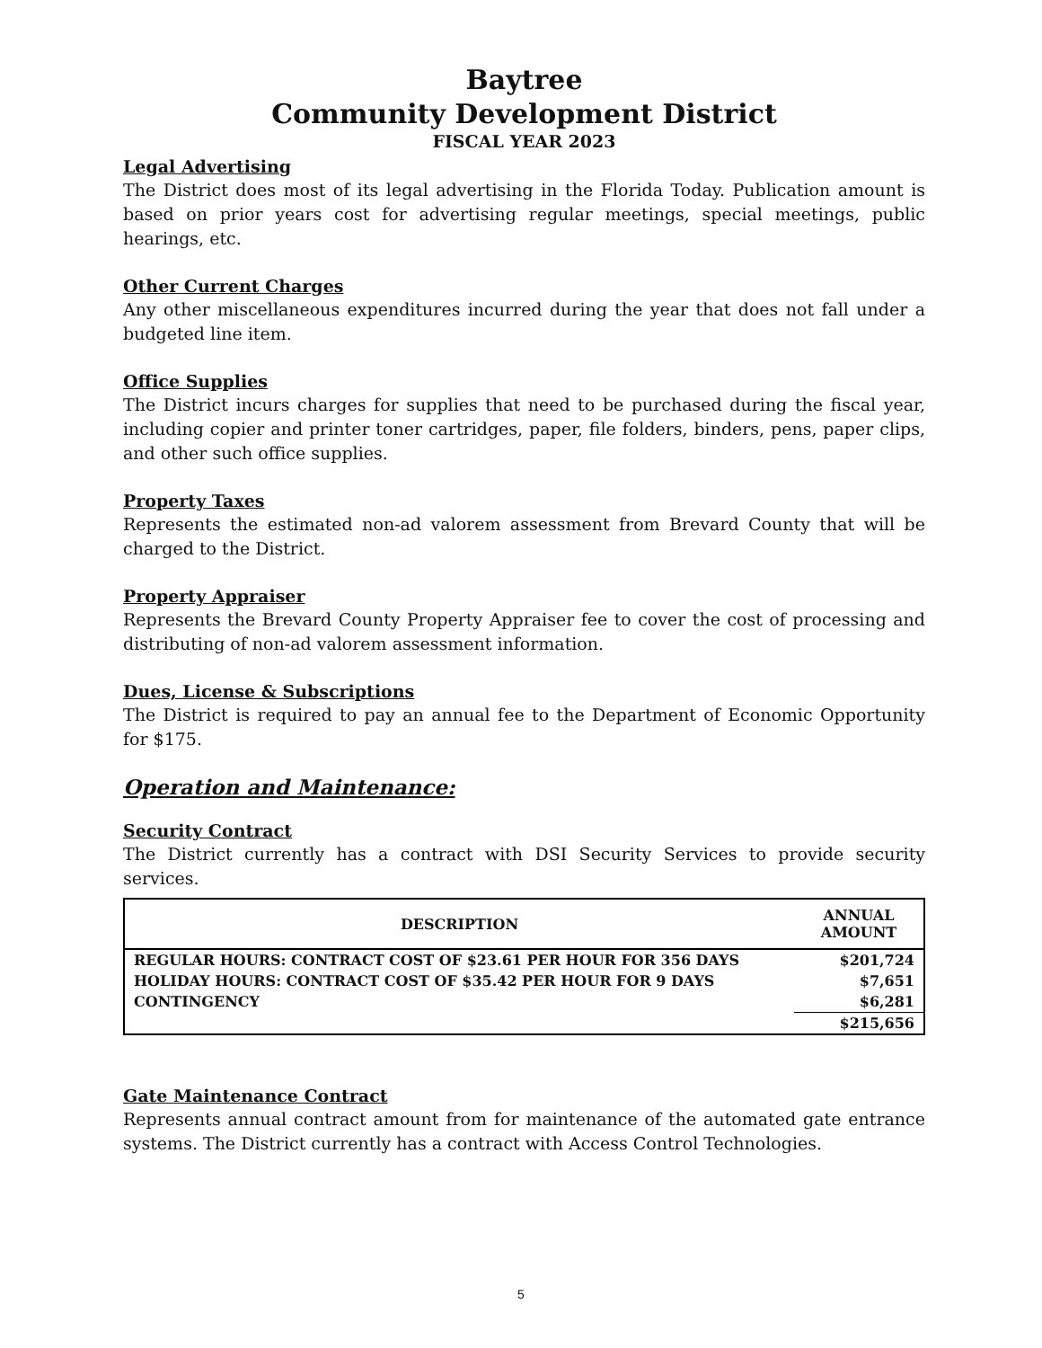Baytree
Community Development District
FISCAL YEAR 2023
Legal Advertising
The District does most of its legal advertising in the Florida Today. Publication amount is based on prior years cost for advertising regular meetings, special meetings, public hearings, etc.
Other Current Charges
Any other miscellaneous expenditures incurred during the year that does not fall under a budgeted line item.
Office Supplies
The District incurs charges for supplies that need to be purchased during the fiscal year, including copier and printer toner cartridges, paper, file folders, binders, pens, paper clips, and other such office supplies.
Property Taxes
Represents the estimated non-ad valorem assessment from Brevard County that will be charged to the District.
Property Appraiser
Represents the Brevard County Property Appraiser fee to cover the cost of processing and distributing of non-ad valorem assessment information.
Dues, License & Subscriptions
The District is required to pay an annual fee to the Department of Economic Opportunity for $175.
Operation and Maintenance:
Security Contract
The District currently has a contract with DSI Security Services to provide security services.
| DESCRIPTION | ANNUAL AMOUNT |
| --- | --- |
| REGULAR HOURS: CONTRACT COST OF $23.61 PER HOUR FOR 356 DAYS | $201,724 |
| HOLIDAY HOURS: CONTRACT COST OF $35.42 PER HOUR FOR 9 DAYS | $7,651 |
| CONTINGENCY | $6,281 |
| | $215,656 |
Gate Maintenance Contract
Represents annual contract amount from for maintenance of the automated gate entrance systems. The District currently has a contract with Access Control Technologies.
5